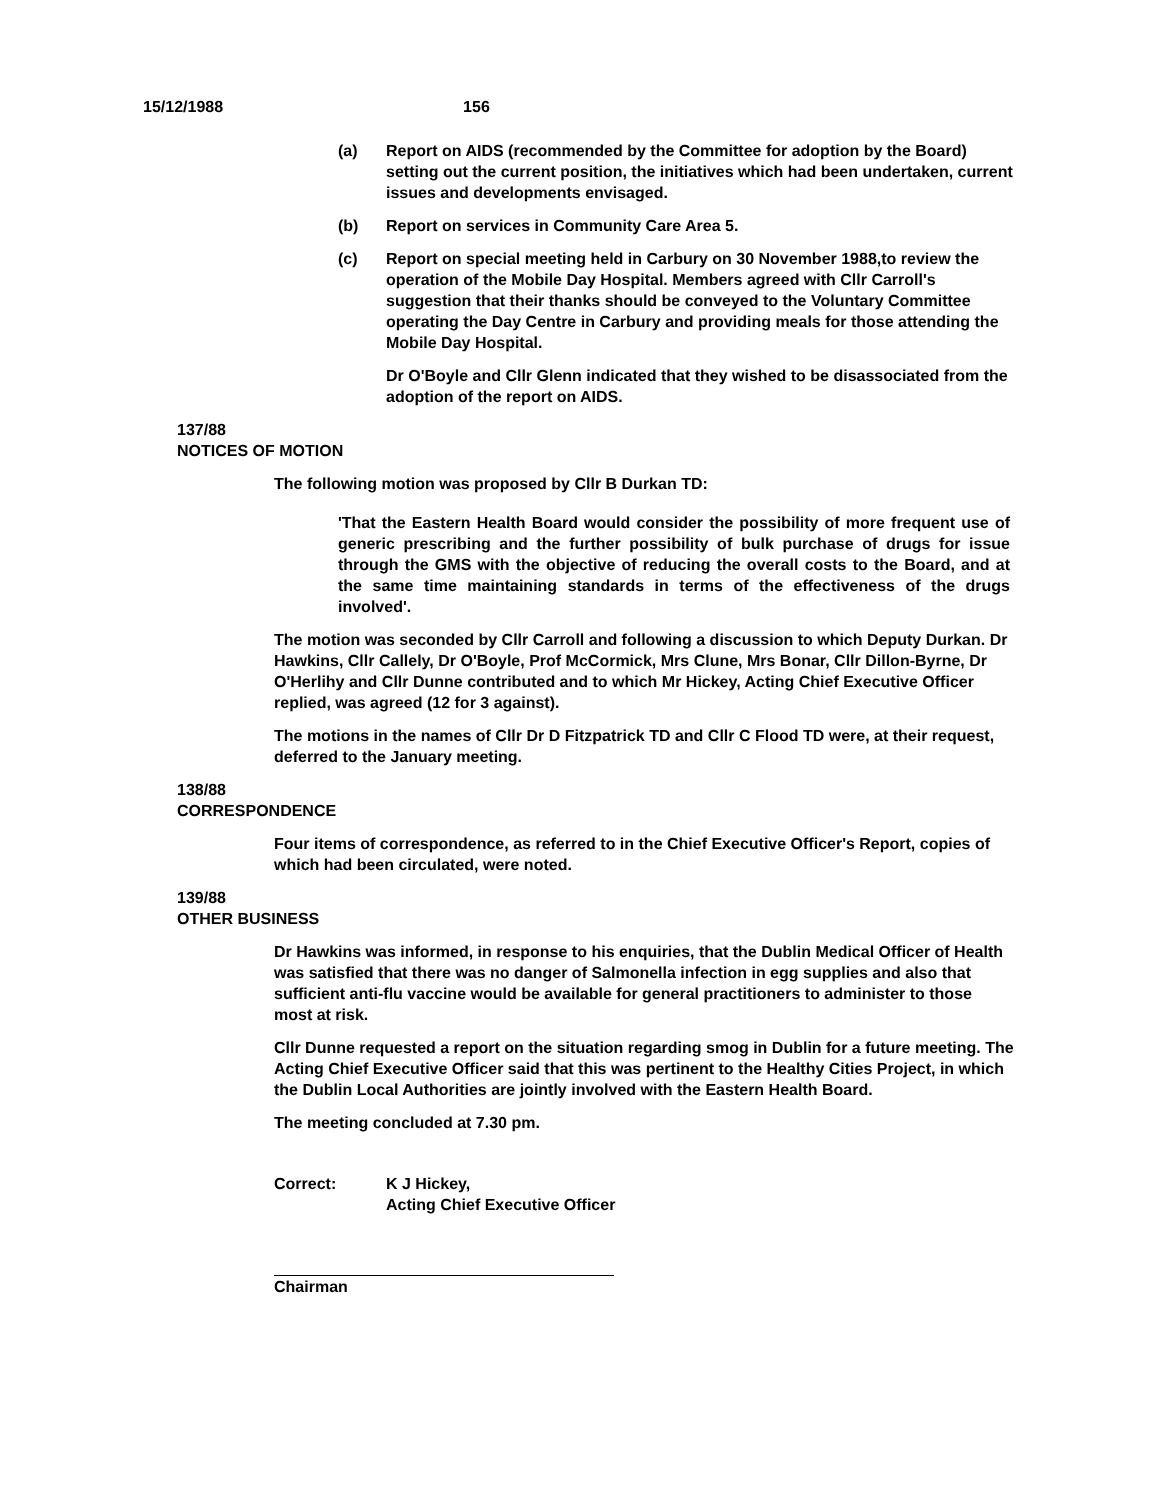15/12/1988 156
(a) Report on AIDS (recommended by the Committee for adoption by the Board) setting out the current position, the initiatives which had been undertaken, current issues and developments envisaged.
(b) Report on services in Community Care Area 5.
(c) Report on special meeting held in Carbury on 30 November 1988,to review the operation of the Mobile Day Hospital. Members agreed with Cllr Carroll's suggestion that their thanks should be conveyed to the Voluntary Committee operating the Day Centre in Carbury and providing meals for those attending the Mobile Day Hospital.
Dr O'Boyle and Cllr Glenn indicated that they wished to be disassociated from the adoption of the report on AIDS.
137/88
NOTICES OF MOTION
The following motion was proposed by Cllr B Durkan TD:
'That the Eastern Health Board would consider the possibility of more frequent use of generic prescribing and the further possibility of bulk purchase of drugs for issue through the GMS with the objective of reducing the overall costs to the Board, and at the same time maintaining standards in terms of the effectiveness of the drugs involved'.
The motion was seconded by Cllr Carroll and following a discussion to which Deputy Durkan. Dr Hawkins, Cllr Callely, Dr O'Boyle, Prof McCormick, Mrs Clune, Mrs Bonar, Cllr Dillon-Byrne, Dr O'Herlihy and Cllr Dunne contributed and to which Mr Hickey, Acting Chief Executive Officer replied, was agreed (12 for 3 against).
The motions in the names of Cllr Dr D Fitzpatrick TD and Cllr C Flood TD were, at their request, deferred to the January meeting.
138/88
CORRESPONDENCE
Four items of correspondence, as referred to in the Chief Executive Officer's Report, copies of which had been circulated, were noted.
139/88
OTHER BUSINESS
Dr Hawkins was informed, in response to his enquiries, that the Dublin Medical Officer of Health was satisfied that there was no danger of Salmonella infection in egg supplies and also that sufficient anti-flu vaccine would be available for general practitioners to administer to those most at risk.
Cllr Dunne requested a report on the situation regarding smog in Dublin for a future meeting. The Acting Chief Executive Officer said that this was pertinent to the Healthy Cities Project, in which the Dublin Local Authorities are jointly involved with the Eastern Health Board.
The meeting concluded at 7.30 pm.
Correct: K J Hickey,
Acting Chief Executive Officer
Chairman